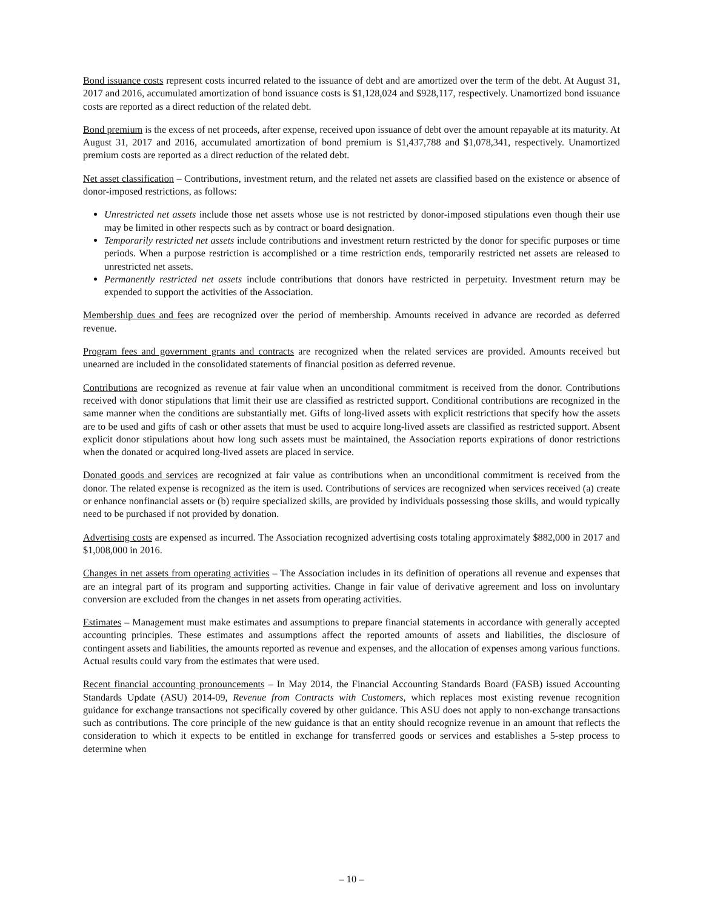Bond issuance costs represent costs incurred related to the issuance of debt and are amortized over the term of the debt. At August 31, 2017 and 2016, accumulated amortization of bond issuance costs is $1,128,024 and $928,117, respectively. Unamortized bond issuance costs are reported as a direct reduction of the related debt.
Bond premium is the excess of net proceeds, after expense, received upon issuance of debt over the amount repayable at its maturity. At August 31, 2017 and 2016, accumulated amortization of bond premium is $1,437,788 and $1,078,341, respectively. Unamortized premium costs are reported as a direct reduction of the related debt.
Net asset classification – Contributions, investment return, and the related net assets are classified based on the existence or absence of donor-imposed restrictions, as follows:
Unrestricted net assets include those net assets whose use is not restricted by donor-imposed stipulations even though their use may be limited in other respects such as by contract or board designation.
Temporarily restricted net assets include contributions and investment return restricted by the donor for specific purposes or time periods. When a purpose restriction is accomplished or a time restriction ends, temporarily restricted net assets are released to unrestricted net assets.
Permanently restricted net assets include contributions that donors have restricted in perpetuity. Investment return may be expended to support the activities of the Association.
Membership dues and fees are recognized over the period of membership. Amounts received in advance are recorded as deferred revenue.
Program fees and government grants and contracts are recognized when the related services are provided. Amounts received but unearned are included in the consolidated statements of financial position as deferred revenue.
Contributions are recognized as revenue at fair value when an unconditional commitment is received from the donor. Contributions received with donor stipulations that limit their use are classified as restricted support. Conditional contributions are recognized in the same manner when the conditions are substantially met. Gifts of long-lived assets with explicit restrictions that specify how the assets are to be used and gifts of cash or other assets that must be used to acquire long-lived assets are classified as restricted support. Absent explicit donor stipulations about how long such assets must be maintained, the Association reports expirations of donor restrictions when the donated or acquired long-lived assets are placed in service.
Donated goods and services are recognized at fair value as contributions when an unconditional commitment is received from the donor. The related expense is recognized as the item is used. Contributions of services are recognized when services received (a) create or enhance nonfinancial assets or (b) require specialized skills, are provided by individuals possessing those skills, and would typically need to be purchased if not provided by donation.
Advertising costs are expensed as incurred. The Association recognized advertising costs totaling approximately $882,000 in 2017 and $1,008,000 in 2016.
Changes in net assets from operating activities – The Association includes in its definition of operations all revenue and expenses that are an integral part of its program and supporting activities. Change in fair value of derivative agreement and loss on involuntary conversion are excluded from the changes in net assets from operating activities.
Estimates – Management must make estimates and assumptions to prepare financial statements in accordance with generally accepted accounting principles. These estimates and assumptions affect the reported amounts of assets and liabilities, the disclosure of contingent assets and liabilities, the amounts reported as revenue and expenses, and the allocation of expenses among various functions. Actual results could vary from the estimates that were used.
Recent financial accounting pronouncements – In May 2014, the Financial Accounting Standards Board (FASB) issued Accounting Standards Update (ASU) 2014-09, Revenue from Contracts with Customers, which replaces most existing revenue recognition guidance for exchange transactions not specifically covered by other guidance. This ASU does not apply to non-exchange transactions such as contributions. The core principle of the new guidance is that an entity should recognize revenue in an amount that reflects the consideration to which it expects to be entitled in exchange for transferred goods or services and establishes a 5-step process to determine when
– 10 –